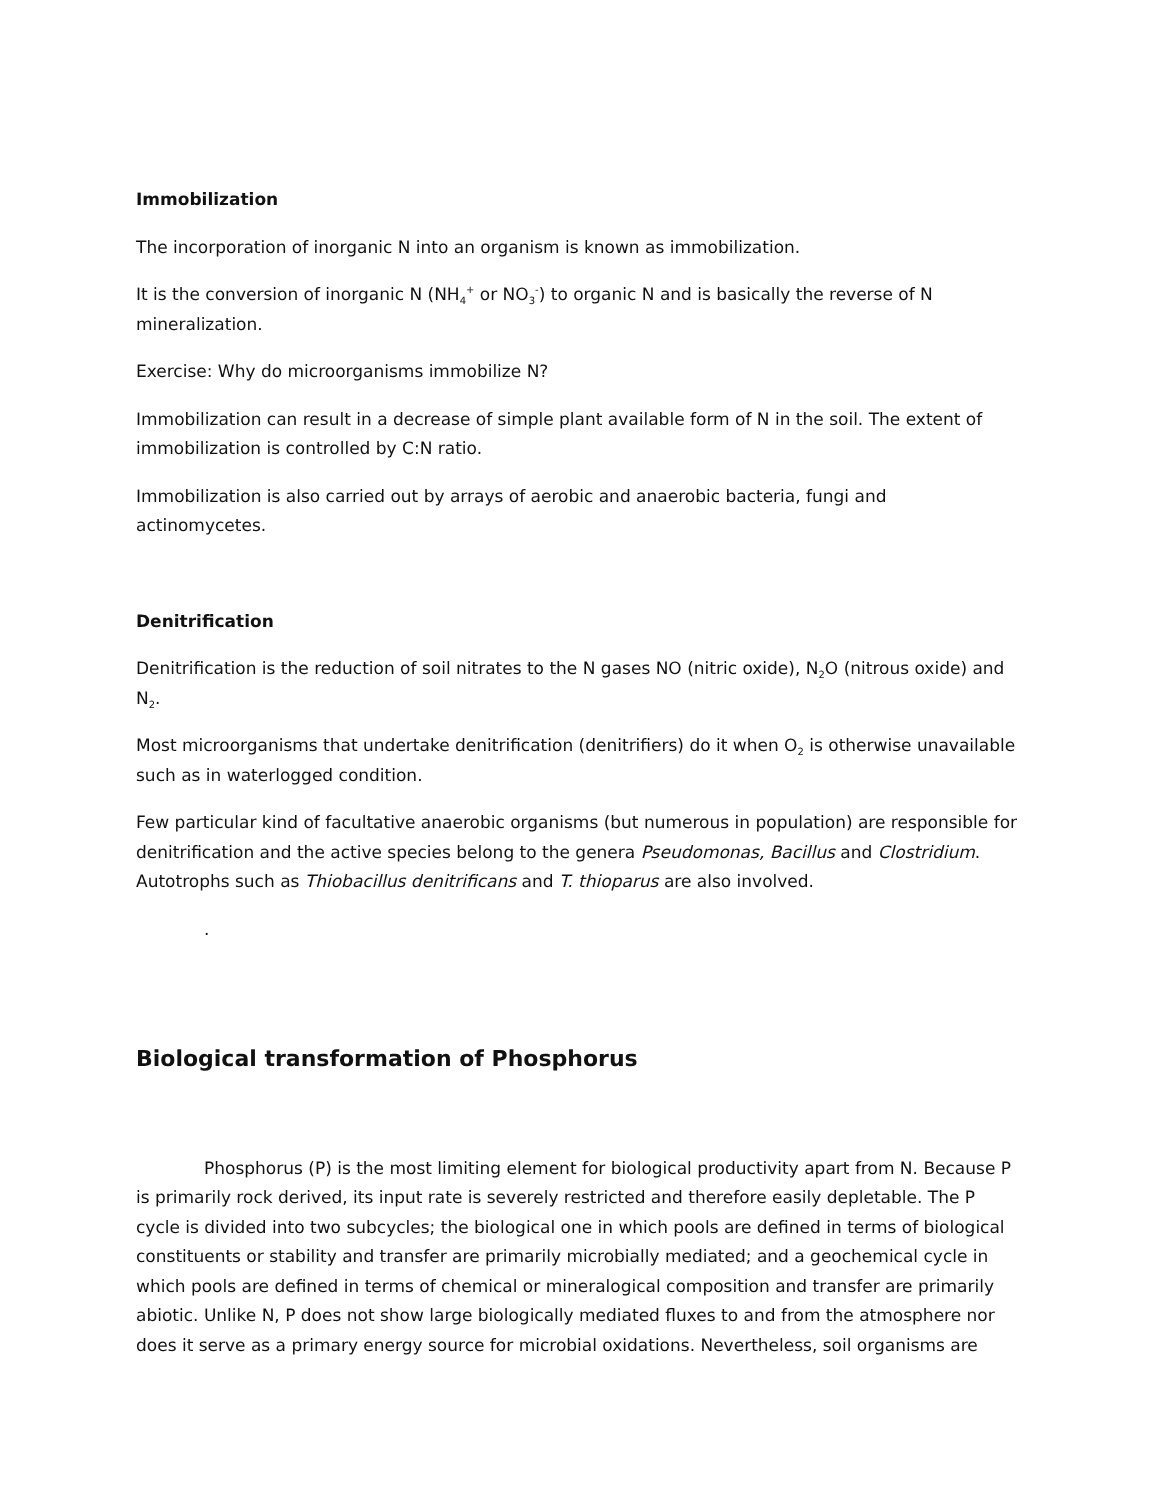Immobilization
The incorporation of inorganic N into an organism is known as immobilization.
It is the conversion of inorganic N (NH<sub>4</sub><sup>+</sup> or NO<sub>3</sub><sup>-</sup>) to organic N and is basically the reverse of N mineralization.
Exercise: Why do microorganisms immobilize N?
Immobilization can result in a decrease of simple plant available form of N in the soil. The extent of immobilization is controlled by C:N ratio.
Immobilization is also carried out by arrays of aerobic and anaerobic bacteria, fungi and actinomycetes.
Denitrification
Denitrification is the reduction of soil nitrates to the N gases NO (nitric oxide), N<sub>2</sub>O (nitrous oxide) and N<sub>2</sub>.
Most microorganisms that undertake denitrification (denitrifiers) do it when O<sub>2</sub> is otherwise unavailable such as in waterlogged condition.
Few particular kind of facultative anaerobic organisms (but numerous in population) are responsible for denitrification and the active species belong to the genera Pseudomonas, Bacillus and Clostridium. Autotrophs such as Thiobacillus denitrificans and T. thioparus are also involved.
.
Biological transformation of Phosphorus
Phosphorus (P) is the most limiting element for biological productivity apart from N. Because P is primarily rock derived, its input rate is severely restricted and therefore easily depletable. The P cycle is divided into two subcycles; the biological one in which pools are defined in terms of biological constituents or stability and transfer are primarily microbially mediated; and a geochemical cycle in which pools are defined in terms of chemical or mineralogical composition and transfer are primarily abiotic. Unlike N, P does not show large biologically mediated fluxes to and from the atmosphere nor does it serve as a primary energy source for microbial oxidations. Nevertheless, soil organisms are